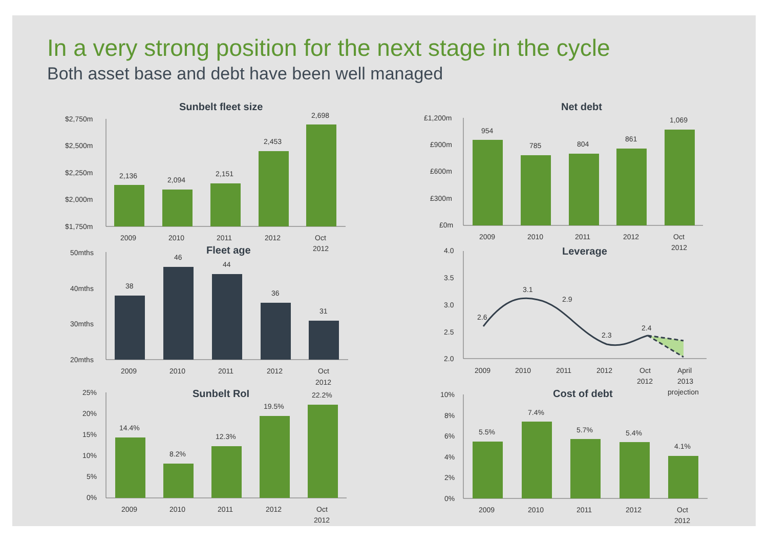In a very strong position for the next stage in the cycle
Both asset base and debt have been well managed
Sunbelt fleet size
$2,750m
$2,500m
$2,250m
$2,000m
$1,750m
2,136
2,094
2,151
2,453
2,698
2009
2010
2011
2012
Oct
2012
Net debt
£1,200m
£900m
£600m
£300m
£0m
954
785
804
861
1,069
2009
2010
2011
2012
Oct
2012
Fleet age
50mths
40mths
30mths
20mths
38
46
44
36
31
2009
2010
2011
2012
Oct
2012
Leverage
4.0
3.5
3.0
2.5
2.0
2.6
3.1
2.9
2.3
2.4
2009
2010
2011
2012
Oct
2012
April
2013
projection
Sunbelt RoI
25%
20%
15%
10%
5%
0%
14.4%
8.2%
12.3%
19.5%
22.2%
2009
2010
2011
2012
Oct
2012
Cost of debt
10%
8%
6%
4%
2%
0%
5.5%
7.4%
5.7%
5.4%
4.1%
2009
2010
2011
2012
Oct
2012